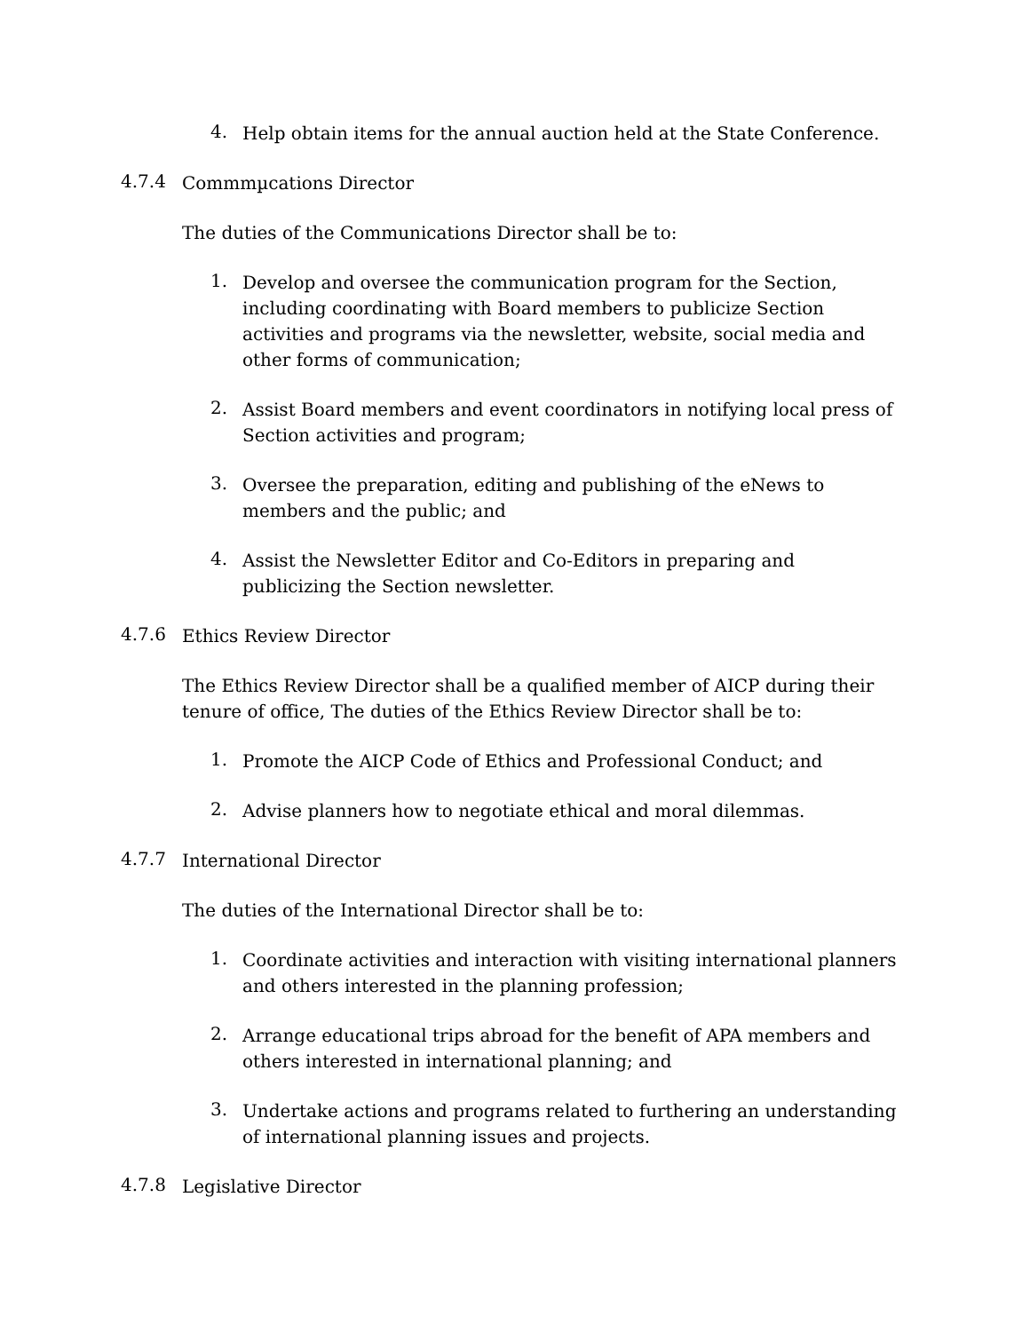4.
Help obtain items for the annual auction held at the State Conference.
4.7.4
Commmµcations Director
The duties of the Communications Director shall be to:
1.
Develop and oversee the communication program for the Section, including coordinating with Board members to publicize Section activities and programs via the newsletter, website, social media and other forms of communication;
2.
Assist Board members and event coordinators in notifying local press of Section activities and program;
3.
Oversee the preparation, editing and publishing of the eNews to members and the public; and
4.
Assist the Newsletter Editor and Co-Editors in preparing and publicizing the Section newsletter.
4.7.6
Ethics Review Director
The Ethics Review Director shall be a qualified member of AICP during their tenure of office, The duties of the Ethics Review Director shall be to:
1.
Promote the AICP Code of Ethics and Professional Conduct; and
2.
Advise planners how to negotiate ethical and moral dilemmas.
4.7.7
International Director
The duties of the International Director shall be to:
1.
Coordinate activities and interaction with visiting international planners and others interested in the planning profession;
2.
Arrange educational trips abroad for the benefit of APA members and others interested in international planning; and
3.
Undertake actions and programs related to furthering an understanding of international planning issues and projects.
4.7.8
Legislative Director